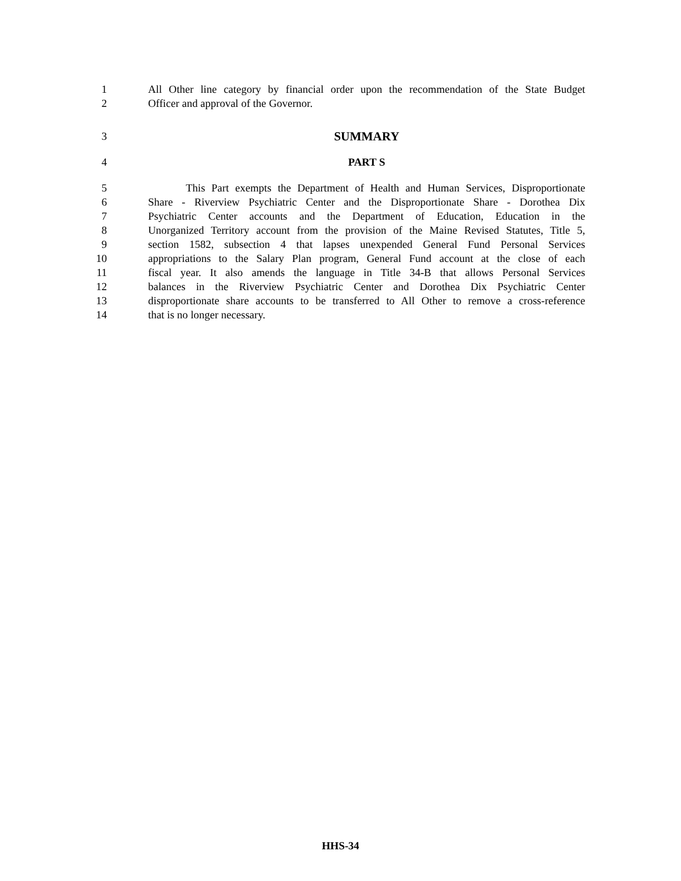1 All Other line category by financial order upon the recommendation of the State Budget
2 Officer and approval of the Governor.
3 SUMMARY
4 PART S
5 This Part exempts the Department of Health and Human Services, Disproportionate
6 Share - Riverview Psychiatric Center and the Disproportionate Share - Dorothea Dix
7 Psychiatric Center accounts and the Department of Education, Education in the
8 Unorganized Territory account from the provision of the Maine Revised Statutes, Title 5,
9 section 1582, subsection 4 that lapses unexpended General Fund Personal Services
10 appropriations to the Salary Plan program, General Fund account at the close of each
11 fiscal year. It also amends the language in Title 34-B that allows Personal Services
12 balances in the Riverview Psychiatric Center and Dorothea Dix Psychiatric Center
13 disproportionate share accounts to be transferred to All Other to remove a cross-reference
14 that is no longer necessary.
HHS-34